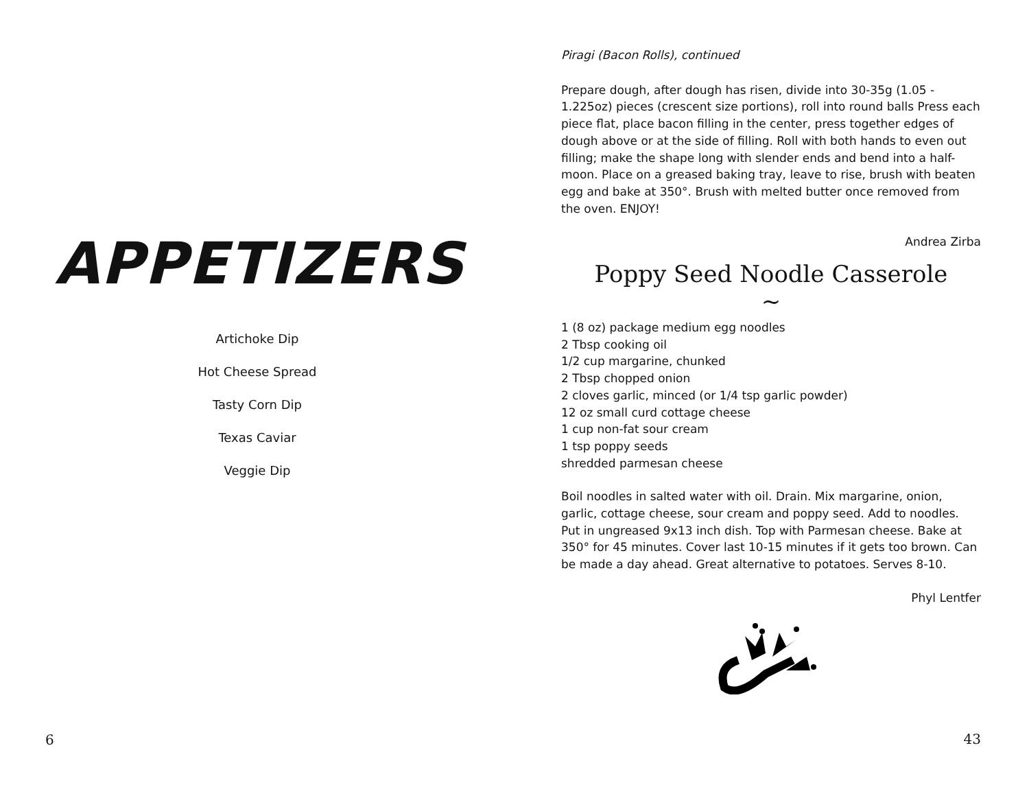APPETIZERS
Artichoke Dip
Hot Cheese Spread
Tasty Corn Dip
Texas Caviar
Veggie Dip
6
Piragi (Bacon Rolls), continued
Prepare dough, after dough has risen, divide into 30-35g (1.05 - 1.225oz) pieces (crescent size portions), roll into round balls Press each piece flat, place bacon filling in the center, press together edges of dough above or at the side of filling. Roll with both hands to even out filling; make the shape long with slender ends and bend into a half-moon. Place on a greased baking tray, leave to rise, brush with beaten egg and bake at 350°. Brush with melted butter once removed from the oven. ENJOY!
Andrea Zirba
Poppy Seed Noodle Casserole
~
1 (8 oz) package medium egg noodles
2 Tbsp cooking oil
1/2 cup margarine, chunked
2 Tbsp chopped onion
2 cloves garlic, minced (or 1/4 tsp garlic powder)
12 oz small curd cottage cheese
1 cup non-fat sour cream
1 tsp poppy seeds
shredded parmesan cheese
Boil noodles in salted water with oil. Drain. Mix margarine, onion, garlic, cottage cheese, sour cream and poppy seed. Add to noodles. Put in ungreased 9x13 inch dish. Top with Parmesan cheese. Bake at 350° for 45 minutes. Cover last 10-15 minutes if it gets too brown. Can be made a day ahead. Great alternative to potatoes. Serves 8-10.
Phyl Lentfer
43